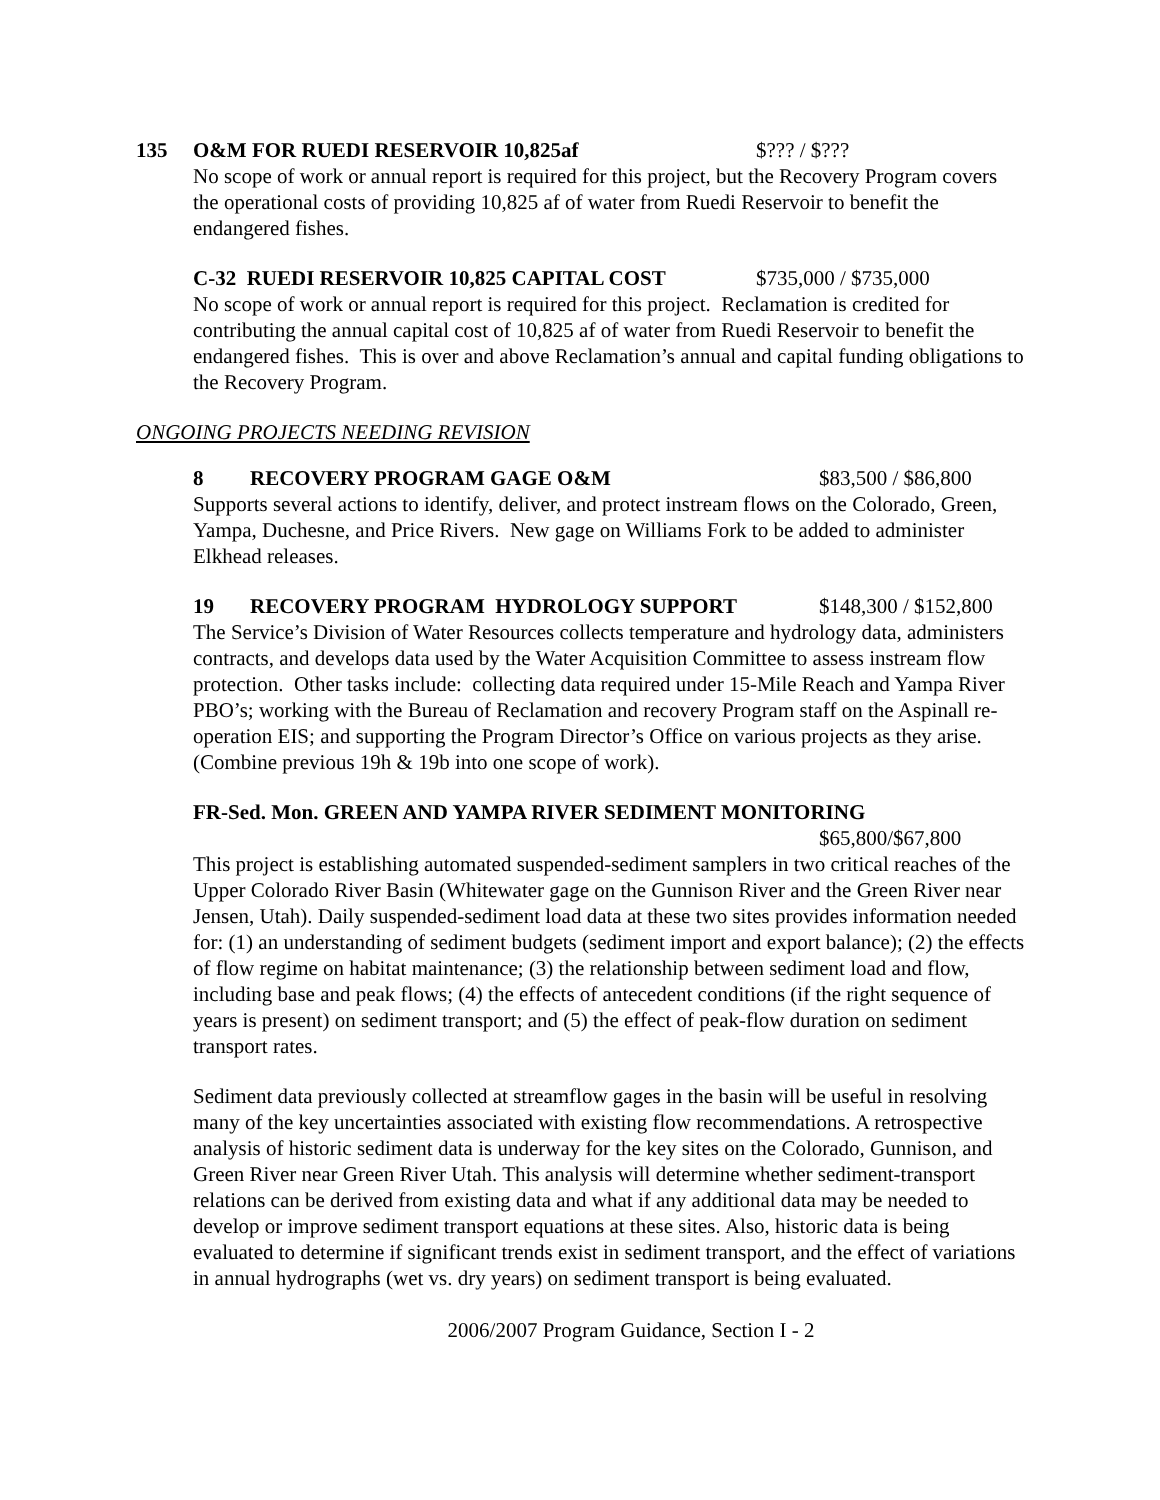135 O&M FOR RUEDI RESERVOIR 10,825af $??? / $???
No scope of work or annual report is required for this project, but the Recovery Program covers the operational costs of providing 10,825 af of water from Ruedi Reservoir to benefit the endangered fishes.
C-32 RUEDI RESERVOIR 10,825 CAPITAL COST $735,000 / $735,000
No scope of work or annual report is required for this project. Reclamation is credited for contributing the annual capital cost of 10,825 af of water from Ruedi Reservoir to benefit the endangered fishes. This is over and above Reclamation’s annual and capital funding obligations to the Recovery Program.
ONGOING PROJECTS NEEDING REVISION
8 RECOVERY PROGRAM GAGE O&M $83,500 / $86,800
Supports several actions to identify, deliver, and protect instream flows on the Colorado, Green, Yampa, Duchesne, and Price Rivers. New gage on Williams Fork to be added to administer Elkhead releases.
19 RECOVERY PROGRAM HYDROLOGY SUPPORT $148,300 / $152,800
The Service’s Division of Water Resources collects temperature and hydrology data, administers contracts, and develops data used by the Water Acquisition Committee to assess instream flow protection. Other tasks include: collecting data required under 15-Mile Reach and Yampa River PBO’s; working with the Bureau of Reclamation and recovery Program staff on the Aspinall re-operation EIS; and supporting the Program Director’s Office on various projects as they arise. (Combine previous 19h & 19b into one scope of work).
FR-Sed. Mon. GREEN AND YAMPA RIVER SEDIMENT MONITORING
$65,800/$67,800
This project is establishing automated suspended-sediment samplers in two critical reaches of the Upper Colorado River Basin (Whitewater gage on the Gunnison River and the Green River near Jensen, Utah). Daily suspended-sediment load data at these two sites provides information needed for: (1) an understanding of sediment budgets (sediment import and export balance); (2) the effects of flow regime on habitat maintenance; (3) the relationship between sediment load and flow, including base and peak flows; (4) the effects of antecedent conditions (if the right sequence of years is present) on sediment transport; and (5) the effect of peak-flow duration on sediment transport rates.
Sediment data previously collected at streamflow gages in the basin will be useful in resolving many of the key uncertainties associated with existing flow recommendations. A retrospective analysis of historic sediment data is underway for the key sites on the Colorado, Gunnison, and Green River near Green River Utah. This analysis will determine whether sediment-transport relations can be derived from existing data and what if any additional data may be needed to develop or improve sediment transport equations at these sites. Also, historic data is being evaluated to determine if significant trends exist in sediment transport, and the effect of variations in annual hydrographs (wet vs. dry years) on sediment transport is being evaluated.
2006/2007 Program Guidance, Section I - 2